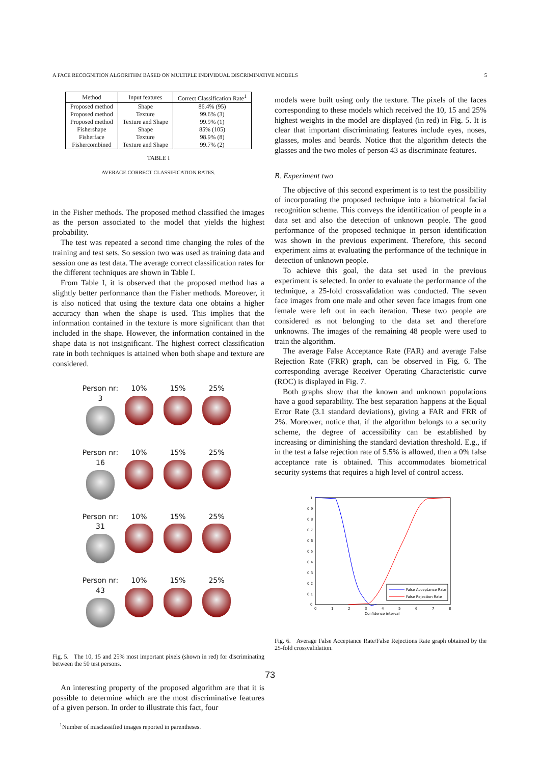A FACE RECOGNITION ALGORITHM BASED ON MULTIPLE INDIVIDUAL DISCRIMINATIVE MODELS 5
| Method | Input features | Correct Classification Rate<sup>1</sup> |
| --- | --- | --- |
| Proposed method | Shape | 86.4% (95) |
| Proposed method | Texture | 99.6% (3) |
| Proposed method | Texture and Shape | 99.9% (1) |
| Fishershape | Shape | 85% (105) |
| Fisherface | Texture | 98.9% (8) |
| Fishercombined | Texture and Shape | 99.7% (2) |
TABLE I
AVERAGE CORRECT CLASSIFICATION RATES.
in the Fisher methods. The proposed method classified the images as the person associated to the model that yields the highest probability.
The test was repeated a second time changing the roles of the training and test sets. So session two was used as training data and session one as test data. The average correct classification rates for the different techniques are shown in Table I.
From Table I, it is observed that the proposed method has a slightly better performance than the Fisher methods. Moreover, it is also noticed that using the texture data one obtains a higher accuracy than when the shape is used. This implies that the information contained in the texture is more significant than that included in the shape. However, the information contained in the shape data is not insignificant. The highest correct classification rate in both techniques is attained when both shape and texture are considered.
Person nr: 3
10%
15%
25%
Person nr: 16
10%
15%
25%
Person nr: 31
10%
15%
25%
Person nr: 43
10%
15%
25%
Fig. 5. The 10, 15 and 25% most important pixels (shown in red) for discriminating between the 50 test persons.
An interesting property of the proposed algorithm are that it is possible to determine which are the most discriminative features of a given person. In order to illustrate this fact, four
<sup>1</sup> Number of misclassified images reported in parentheses.
models were built using only the texture. The pixels of the faces corresponding to these models which received the 10, 15 and 25% highest weights in the model are displayed (in red) in Fig. 5. It is clear that important discriminating features include eyes, noses, glasses, moles and beards. Notice that the algorithm detects the glasses and the two moles of person 43 as discriminate features.
B. Experiment two
The objective of this second experiment is to test the possibility of incorporating the proposed technique into a biometrical facial recognition scheme. This conveys the identification of people in a data set and also the detection of unknown people. The good performance of the proposed technique in person identification was shown in the previous experiment. Therefore, this second experiment aims at evaluating the performance of the technique in detection of unknown people.
To achieve this goal, the data set used in the previous experiment is selected. In order to evaluate the performance of the technique, a 25-fold crossvalidation was conducted. The seven face images from one male and other seven face images from one female were left out in each iteration. These two people are considered as not belonging to the data set and therefore unknowns. The images of the remaining 48 people were used to train the algorithm.
The average False Acceptance Rate (FAR) and average False Rejection Rate (FRR) graph, can be observed in Fig. 6. The corresponding average Receiver Operating Characteristic curve (ROC) is displayed in Fig. 7.
Both graphs show that the known and unknown populations have a good separability. The best separation happens at the Equal Error Rate (3.1 standard deviations), giving a FAR and FRR of 2%. Moreover, notice that, if the algorithm belongs to a security scheme, the degree of accessibility can be established by increasing or diminishing the standard deviation threshold. E.g., if in the test a false rejection rate of 5.5% is allowed, then a 0% false acceptance rate is obtained. This accommodates biometrical security systems that requires a high level of control access.
1
0.9
0.8
0.7
0.6
0.5
0.4
0.3
0.2
0.1
0
0
1
2
3
4
5
6
7
8
Confidence interval
False Acceptance Rate
False Rejection Rate
Fig. 6. Average False Acceptance Rate/False Rejections Rate graph obtained by the 25-fold crossvalidation.
73